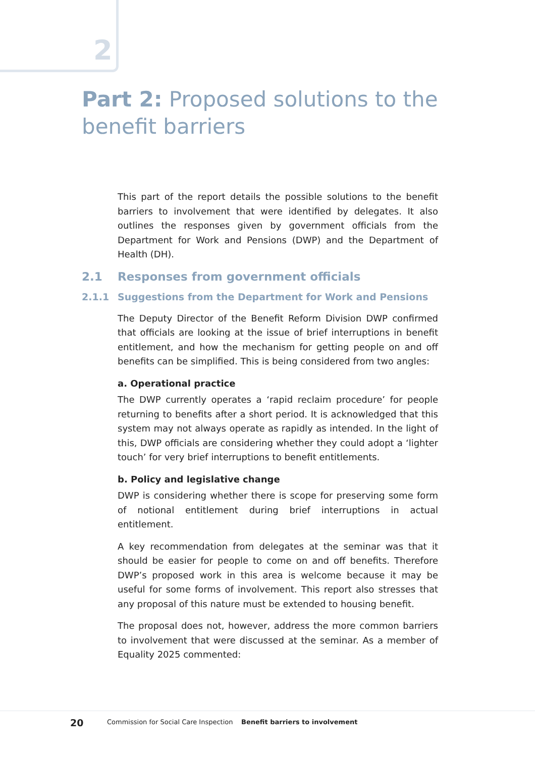2
Part 2: Proposed solutions to the
benefit barriers
This part of the report details the possible solutions to the benefit barriers to involvement that were identified by delegates. It also outlines the responses given by government officials from the Department for Work and Pensions (DWP) and the Department of Health (DH).
2.1 Responses from government officials
2.1.1 Suggestions from the Department for Work and Pensions
The Deputy Director of the Benefit Reform Division DWP confirmed that officials are looking at the issue of brief interruptions in benefit entitlement, and how the mechanism for getting people on and off benefits can be simplified. This is being considered from two angles:
a. Operational practice
The DWP currently operates a ‘rapid reclaim procedure’ for people returning to benefits after a short period. It is acknowledged that this system may not always operate as rapidly as intended. In the light of this, DWP officials are considering whether they could adopt a ‘lighter touch’ for very brief interruptions to benefit entitlements.
b. Policy and legislative change
DWP is considering whether there is scope for preserving some form of notional entitlement during brief interruptions in actual entitlement.
A key recommendation from delegates at the seminar was that it should be easier for people to come on and off benefits. Therefore DWP’s proposed work in this area is welcome because it may be useful for some forms of involvement. This report also stresses that any proposal of this nature must be extended to housing benefit.
The proposal does not, however, address the more common barriers to involvement that were discussed at the seminar. As a member of Equality 2025 commented:
20 Commission for Social Care Inspection Benefit barriers to involvement